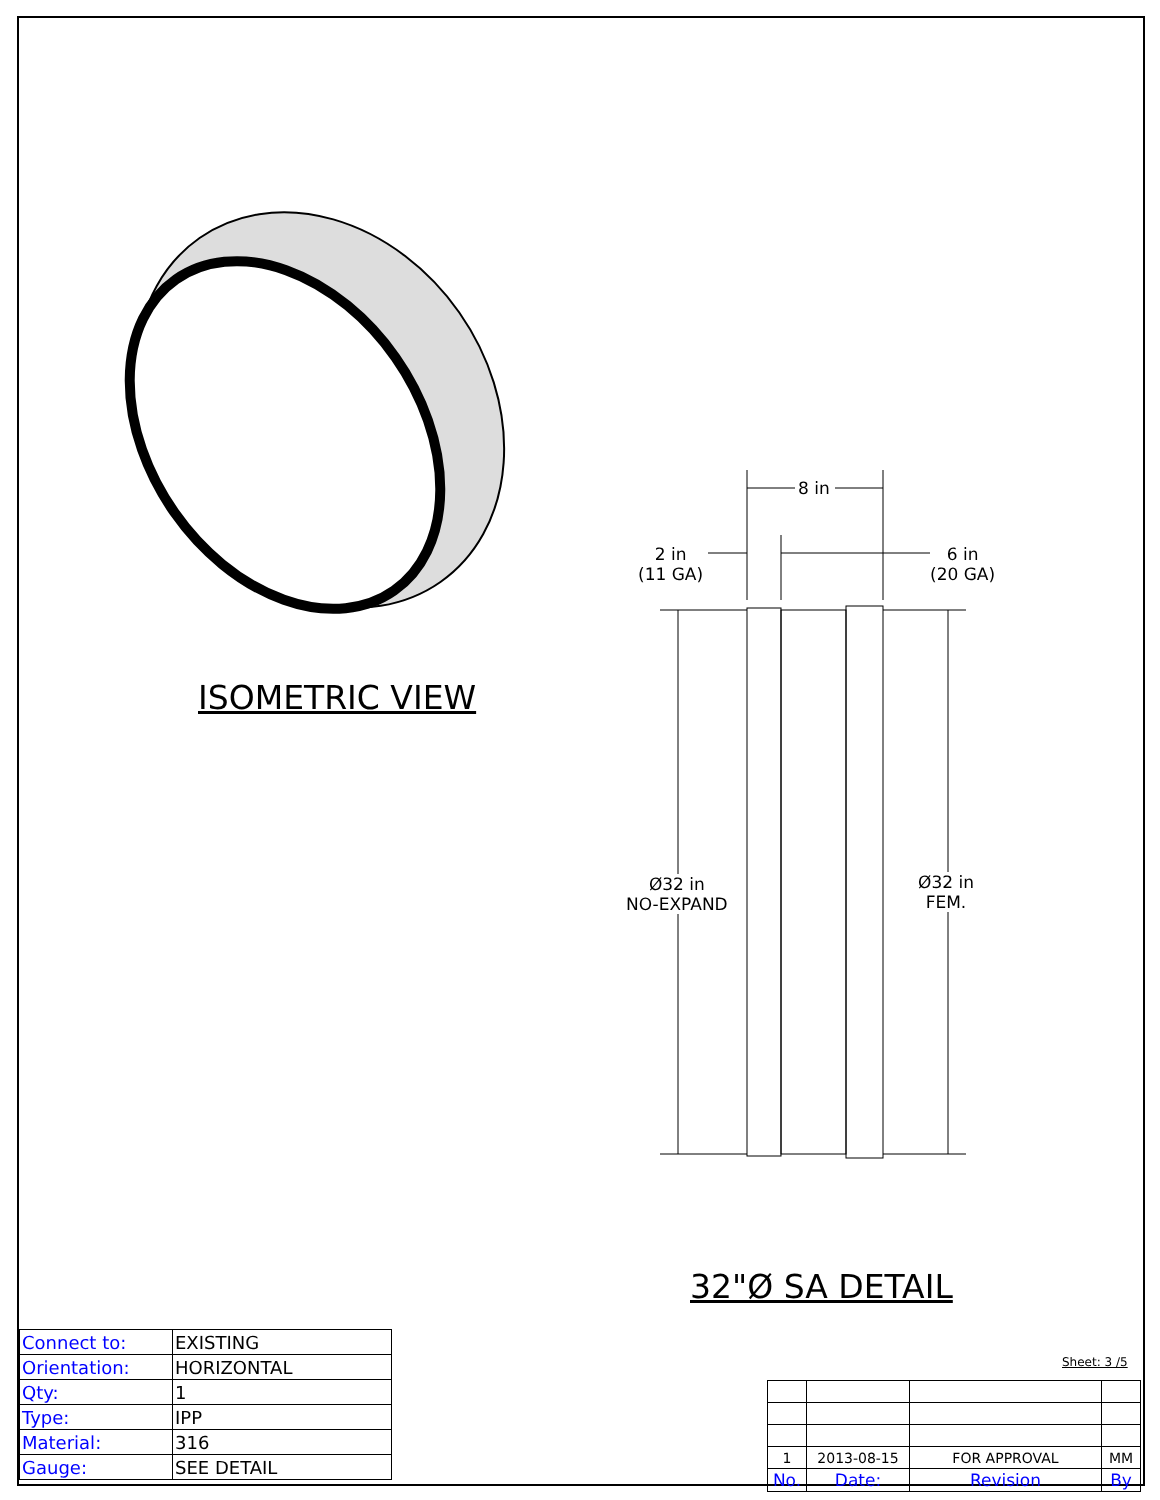ISOMETRIC VIEW
8 in
2 in
(11 GA)
6 in
(20 GA)
Ø32 in
NO-EXPAND
Ø32 in
FEM.
32"Ø SA DETAIL
| Connect to: | EXISTING |
| Orientation: | HORIZONTAL |
| Qty: | 1 |
| Type: | IPP |
| Material: | 316 |
| Gauge: | SEE DETAIL |
Sheet: 3 /5
| 1 | 2013-08-15 | FOR APPROVAL | MM |
| No. | Date: | Revision | By |